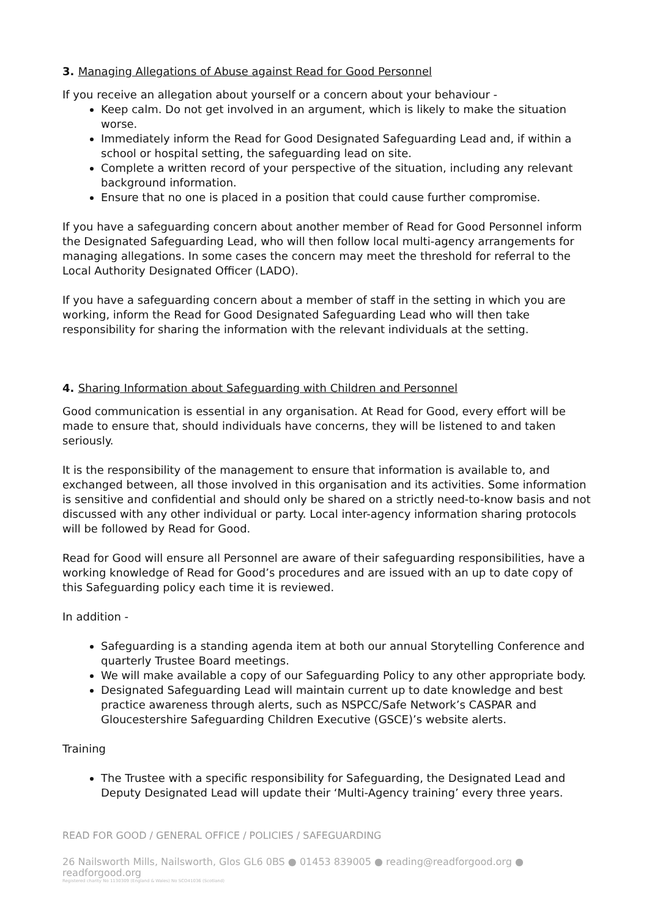3. Managing Allegations of Abuse against Read for Good Personnel
If you receive an allegation about yourself or a concern about your behaviour -
Keep calm. Do not get involved in an argument, which is likely to make the situation worse.
Immediately inform the Read for Good Designated Safeguarding Lead and, if within a school or hospital setting, the safeguarding lead on site.
Complete a written record of your perspective of the situation, including any relevant background information.
Ensure that no one is placed in a position that could cause further compromise.
If you have a safeguarding concern about another member of Read for Good Personnel inform the Designated Safeguarding Lead, who will then follow local multi-agency arrangements for managing allegations. In some cases the concern may meet the threshold for referral to the Local Authority Designated Officer (LADO).
If you have a safeguarding concern about a member of staff in the setting in which you are working, inform the Read for Good Designated Safeguarding Lead who will then take responsibility for sharing the information with the relevant individuals at the setting.
4. Sharing Information about Safeguarding with Children and Personnel
Good communication is essential in any organisation. At Read for Good, every effort will be made to ensure that, should individuals have concerns, they will be listened to and taken seriously.
It is the responsibility of the management to ensure that information is available to, and exchanged between, all those involved in this organisation and its activities. Some information is sensitive and confidential and should only be shared on a strictly need-to-know basis and not discussed with any other individual or party. Local inter-agency information sharing protocols will be followed by Read for Good.
Read for Good will ensure all Personnel are aware of their safeguarding responsibilities, have a working knowledge of Read for Good’s procedures and are issued with an up to date copy of this Safeguarding policy each time it is reviewed.
In addition -
Safeguarding is a standing agenda item at both our annual Storytelling Conference and quarterly Trustee Board meetings.
We will make available a copy of our Safeguarding Policy to any other appropriate body.
Designated Safeguarding Lead will maintain current up to date knowledge and best practice awareness through alerts, such as NSPCC/Safe Network’s CASPAR and Gloucestershire Safeguarding Children Executive (GSCE)’s website alerts.
Training
The Trustee with a specific responsibility for Safeguarding, the Designated Lead and Deputy Designated Lead will update their ‘Multi-Agency training’ every three years.
READ FOR GOOD / GENERAL OFFICE / POLICIES / SAFEGUARDING
26 Nailsworth Mills, Nailsworth, Glos GL6 0BS ● 01453 839005 ● reading@readforgood.org ● readforgood.org
Registered charity No 1130309 (England & Wales) No SCO41036 (Scotland)